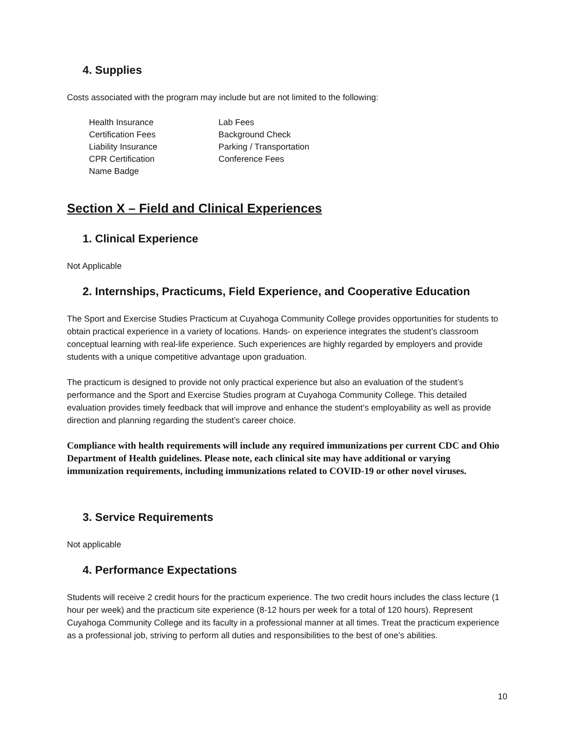4. Supplies
Costs associated with the program may include but are not limited to the following:
Health Insurance
Certification Fees
Liability Insurance
CPR Certification
Name Badge
Lab Fees
Background Check
Parking / Transportation
Conference Fees
Section X – Field and Clinical Experiences
1. Clinical Experience
Not Applicable
2. Internships, Practicums, Field Experience, and Cooperative Education
The Sport and Exercise Studies Practicum at Cuyahoga Community College provides opportunities for students to obtain practical experience in a variety of locations. Hands- on experience integrates the student’s classroom conceptual learning with real-life experience. Such experiences are highly regarded by employers and provide students with a unique competitive advantage upon graduation.
The practicum is designed to provide not only practical experience but also an evaluation of the student’s performance and the Sport and Exercise Studies program at Cuyahoga Community College. This detailed evaluation provides timely feedback that will improve and enhance the student’s employability as well as provide direction and planning regarding the student’s career choice.
Compliance with health requirements will include any required immunizations per current CDC and Ohio Department of Health guidelines. Please note, each clinical site may have additional or varying immunization requirements, including immunizations related to COVID-19 or other novel viruses.
3. Service Requirements
Not applicable
4. Performance Expectations
Students will receive 2 credit hours for the practicum experience. The two credit hours includes the class lecture (1 hour per week) and the practicum site experience (8-12 hours per week for a total of 120 hours). Represent Cuyahoga Community College and its faculty in a professional manner at all times. Treat the practicum experience as a professional job, striving to perform all duties and responsibilities to the best of one’s abilities.
10